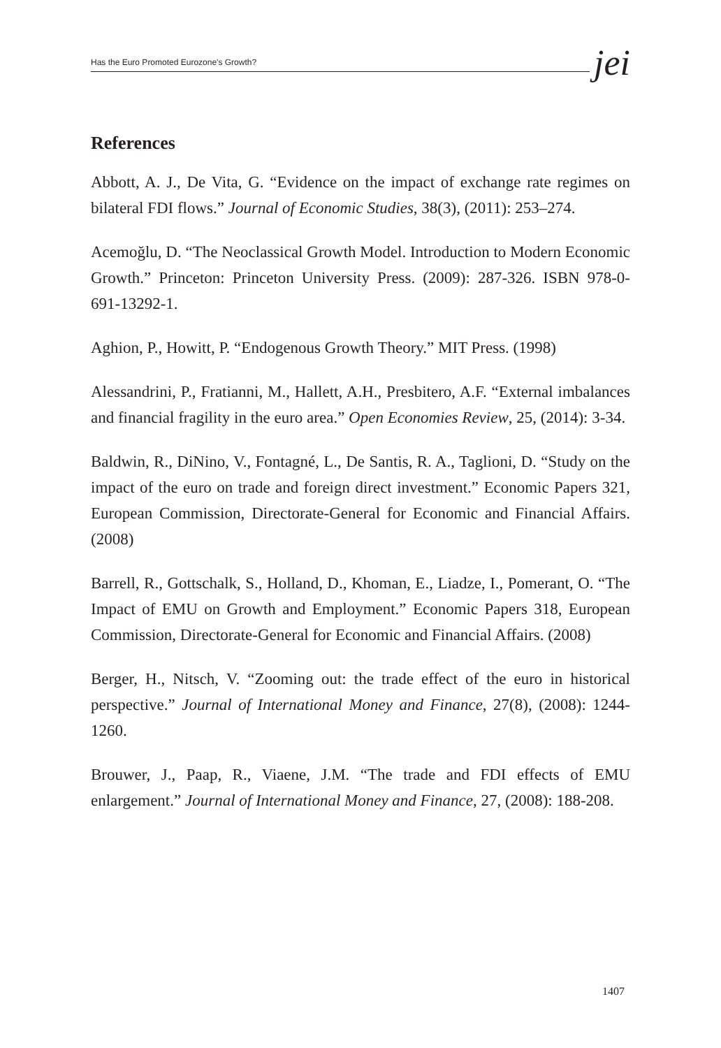Has the Euro Promoted Eurozone's Growth? jei
References
Abbott, A. J., De Vita, G. “Evidence on the impact of exchange rate regimes on bilateral FDI flows.” Journal of Economic Studies, 38(3), (2011): 253–274.
Acemoğlu, D. “The Neoclassical Growth Model. Introduction to Modern Economic Growth.” Princeton: Princeton University Press. (2009): 287-326. ISBN 978-0-691-13292-1.
Aghion, P., Howitt, P. “Endogenous Growth Theory.” MIT Press. (1998)
Alessandrini, P., Fratianni, M., Hallett, A.H., Presbitero, A.F. “External imbalances and financial fragility in the euro area.” Open Economies Review, 25, (2014): 3-34.
Baldwin, R., DiNino, V., Fontagné, L., De Santis, R. A., Taglioni, D. “Study on the impact of the euro on trade and foreign direct investment.” Economic Papers 321, European Commission, Directorate-General for Economic and Financial Affairs. (2008)
Barrell, R., Gottschalk, S., Holland, D., Khoman, E., Liadze, I., Pomerant, O. “The Impact of EMU on Growth and Employment.” Economic Papers 318, European Commission, Directorate-General for Economic and Financial Affairs. (2008)
Berger, H., Nitsch, V. “Zooming out: the trade effect of the euro in historical perspective.” Journal of International Money and Finance, 27(8), (2008): 1244-1260.
Brouwer, J., Paap, R., Viaene, J.M. “The trade and FDI effects of EMU enlargement.” Journal of International Money and Finance, 27, (2008): 188-208.
1407